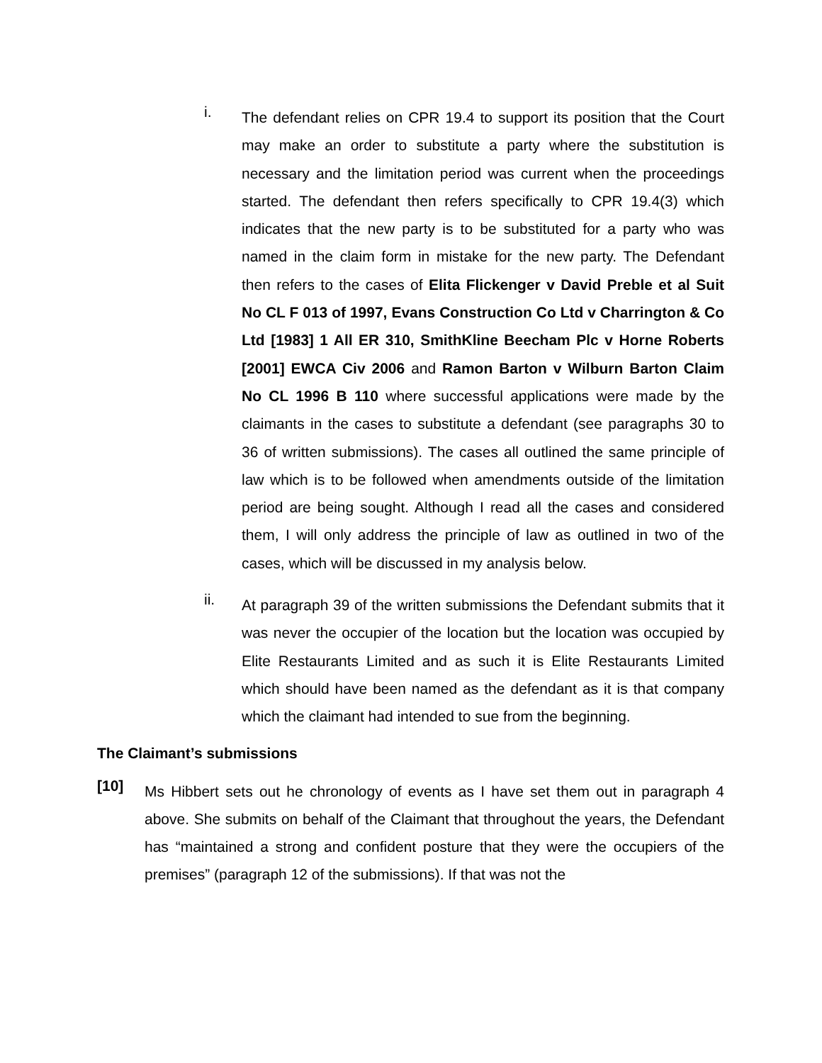i.
The defendant relies on CPR 19.4 to support its position that the Court may make an order to substitute a party where the substitution is necessary and the limitation period was current when the proceedings started. The defendant then refers specifically to CPR 19.4(3) which indicates that the new party is to be substituted for a party who was named in the claim form in mistake for the new party. The Defendant then refers to the cases of Elita Flickenger v David Preble et al Suit No CL F 013 of 1997, Evans Construction Co Ltd v Charrington & Co Ltd [1983] 1 All ER 310, SmithKline Beecham Plc v Horne Roberts [2001] EWCA Civ 2006 and Ramon Barton v Wilburn Barton Claim No CL 1996 B 110 where successful applications were made by the claimants in the cases to substitute a defendant (see paragraphs 30 to 36 of written submissions). The cases all outlined the same principle of law which is to be followed when amendments outside of the limitation period are being sought. Although I read all the cases and considered them, I will only address the principle of law as outlined in two of the cases, which will be discussed in my analysis below.
ii.
At paragraph 39 of the written submissions the Defendant submits that it was never the occupier of the location but the location was occupied by Elite Restaurants Limited and as such it is Elite Restaurants Limited which should have been named as the defendant as it is that company which the claimant had intended to sue from the beginning.
The Claimant’s submissions
[10]
Ms Hibbert sets out he chronology of events as I have set them out in paragraph 4 above. She submits on behalf of the Claimant that throughout the years, the Defendant has “maintained a strong and confident posture that they were the occupiers of the premises” (paragraph 12 of the submissions). If that was not the